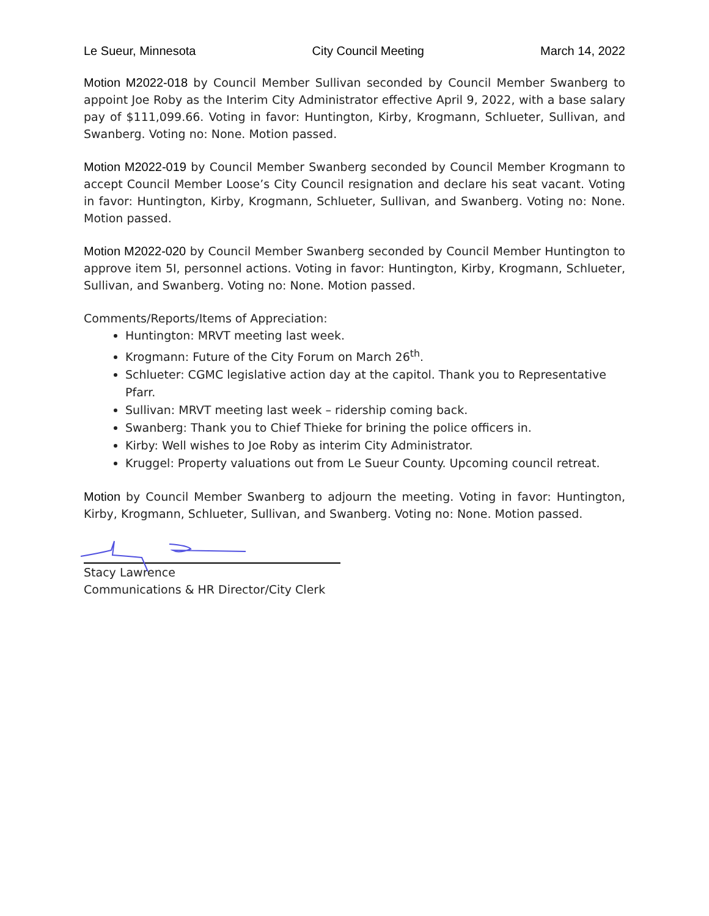Le Sueur, Minnesota City Council Meeting March 14, 2022
Motion M2022-018 by Council Member Sullivan seconded by Council Member Swanberg to appoint Joe Roby as the Interim City Administrator effective April 9, 2022, with a base salary pay of $111,099.66. Voting in favor: Huntington, Kirby, Krogmann, Schlueter, Sullivan, and Swanberg. Voting no: None. Motion passed.
Motion M2022-019 by Council Member Swanberg seconded by Council Member Krogmann to accept Council Member Loose’s City Council resignation and declare his seat vacant. Voting in favor: Huntington, Kirby, Krogmann, Schlueter, Sullivan, and Swanberg. Voting no: None. Motion passed.
Motion M2022-020 by Council Member Swanberg seconded by Council Member Huntington to approve item 5I, personnel actions. Voting in favor: Huntington, Kirby, Krogmann, Schlueter, Sullivan, and Swanberg. Voting no: None. Motion passed.
Comments/Reports/Items of Appreciation:
Huntington: MRVT meeting last week.
Krogmann: Future of the City Forum on March 26<sup>th</sup>.
Schlueter: CGMC legislative action day at the capitol. Thank you to Representative Pfarr.
Sullivan: MRVT meeting last week – ridership coming back.
Swanberg: Thank you to Chief Thieke for brining the police officers in.
Kirby: Well wishes to Joe Roby as interim City Administrator.
Kruggel: Property valuations out from Le Sueur County. Upcoming council retreat.
Motion by Council Member Swanberg to adjourn the meeting. Voting in favor: Huntington, Kirby, Krogmann, Schlueter, Sullivan, and Swanberg. Voting no: None. Motion passed.
Stacy Lawrence
Communications & HR Director/City Clerk